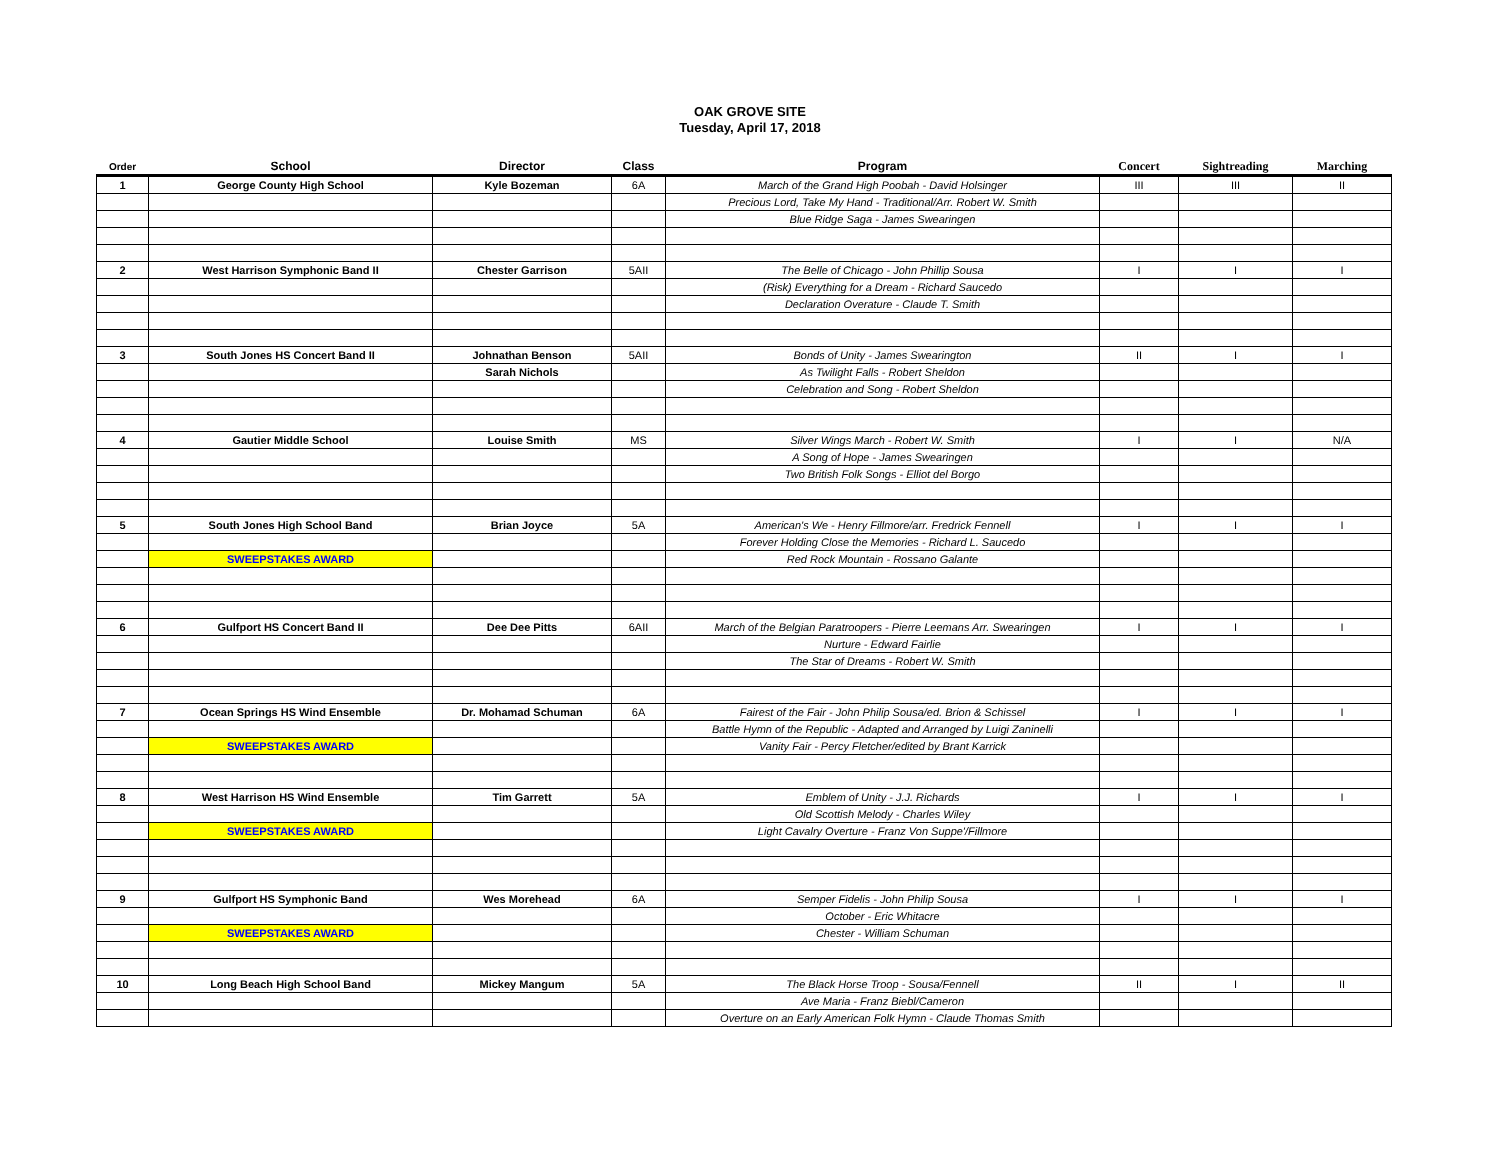OAK GROVE SITE
Tuesday, April 17, 2018
| Order | School | Director | Class | Program | Concert | Sightreading | Marching |
| --- | --- | --- | --- | --- | --- | --- | --- |
| 1 | George County High School | Kyle Bozeman | 6A | March of the Grand High Poobah - David Holsinger | III | III | II |
| | | | | Precious Lord, Take My Hand - Traditional/Arr. Robert W. Smith | | | |
| | | | | Blue Ridge Saga - James Swearingen | | | |
| 2 | West Harrison Symphonic Band II | Chester Garrison | 5AII | The Belle of Chicago - John Phillip Sousa | I | I | I |
| | | | | (Risk) Everything for a Dream - Richard Saucedo | | | |
| | | | | Declaration Overature - Claude T. Smith | | | |
| 3 | South Jones HS Concert Band II | Johnathan Benson | 5AII | Bonds of Unity - James Swearington | II | I | I |
| | | Sarah Nichols | | As Twilight Falls - Robert Sheldon | | | |
| | | | | Celebration and Song - Robert Sheldon | | | |
| 4 | Gautier Middle School | Louise Smith | MS | Silver Wings March - Robert W. Smith | I | I | N/A |
| | | | | A Song of Hope - James Swearingen | | | |
| | | | | Two British Folk Songs - Elliot del Borgo | | | |
| 5 | South Jones High School Band | Brian Joyce | 5A | American's We - Henry Fillmore/arr. Fredrick Fennell | I | I | I |
| | | | | Forever Holding Close the Memories - Richard L. Saucedo | | | |
| | SWEEPSTAKES AWARD | | | Red Rock Mountain - Rossano Galante | | | |
| 6 | Gulfport HS Concert Band II | Dee Dee Pitts | 6AII | March of the Belgian Paratroopers - Pierre Leemans Arr. Swearingen | I | I | I |
| | | | | Nurture - Edward Fairlie | | | |
| | | | | The Star of Dreams - Robert W. Smith | | | |
| 7 | Ocean Springs HS Wind Ensemble | Dr. Mohamad Schuman | 6A | Fairest of the Fair - John Philip Sousa/ed. Brion & Schissel | I | I | I |
| | | | | Battle Hymn of the Republic - Adapted and Arranged by Luigi Zaninelli | | | |
| | SWEEPSTAKES AWARD | | | Vanity Fair - Percy Fletcher/edited by Brant Karrick | | | |
| 8 | West Harrison HS Wind Ensemble | Tim Garrett | 5A | Emblem of Unity - J.J. Richards | I | I | I |
| | | | | Old Scottish Melody - Charles Wiley | | | |
| | SWEEPSTAKES AWARD | | | Light Cavalry Overture - Franz Von Suppe'/Fillmore | | | |
| 9 | Gulfport HS Symphonic Band | Wes Morehead | 6A | Semper Fidelis - John Philip Sousa | I | I | I |
| | | | | October - Eric Whitacre | | | |
| | SWEEPSTAKES AWARD | | | Chester - William Schuman | | | |
| 10 | Long Beach High School Band | Mickey Mangum | 5A | The Black Horse Troop - Sousa/Fennell | II | I | II |
| | | | | Ave Maria - Franz Biebl/Cameron | | | |
| | | | | Overture on an Early American Folk Hymn - Claude Thomas Smith | | | |